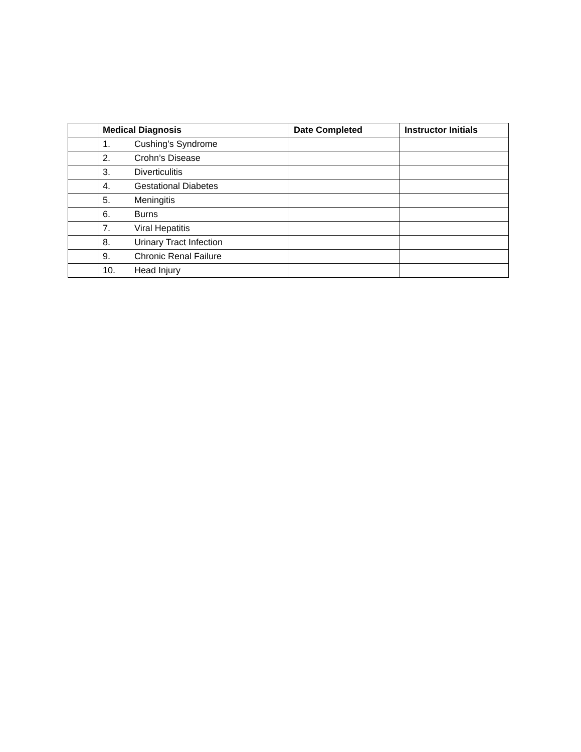| | Medical Diagnosis | Date Completed | Instructor Initials |
| --- | --- | --- | --- |
| | 1. Cushing’s Syndrome | | |
| | 2. Crohn’s Disease | | |
| | 3. Diverticulitis | | |
| | 4. Gestational Diabetes | | |
| | 5. Meningitis | | |
| | 6. Burns | | |
| | 7. Viral Hepatitis | | |
| | 8. Urinary Tract Infection | | |
| | 9. Chronic Renal Failure | | |
| | 10. Head Injury | | |